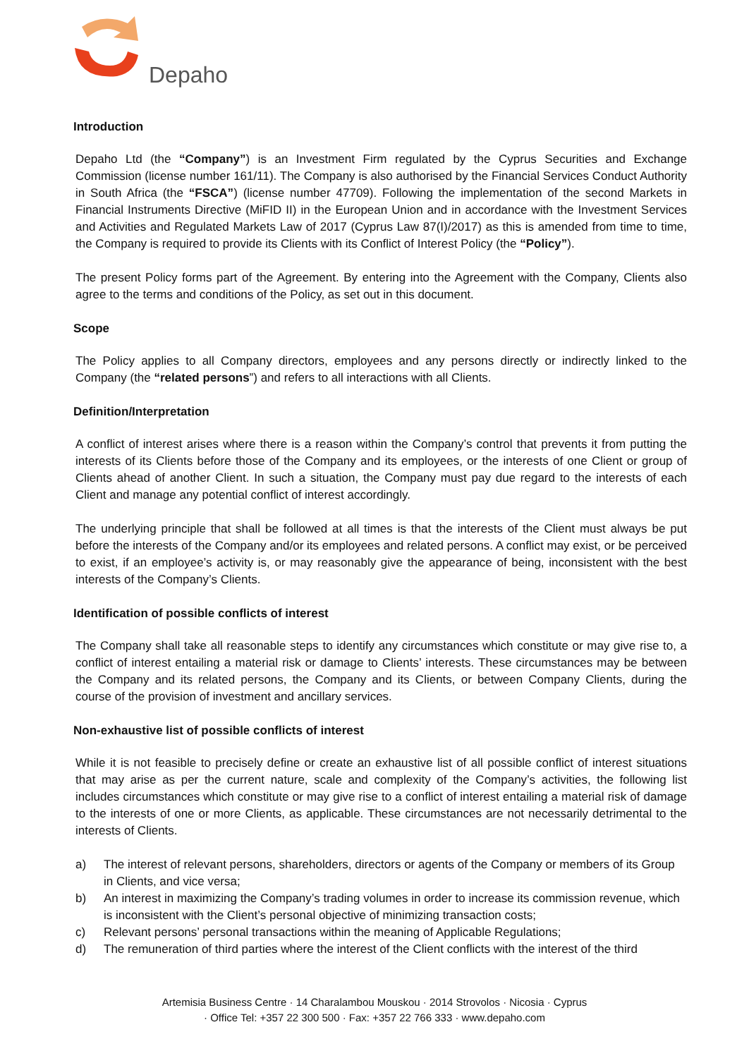Depaho
Introduction
Depaho Ltd (the “Company”) is an Investment Firm regulated by the Cyprus Securities and Exchange Commission (license number 161/11). The Company is also authorised by the Financial Services Conduct Authority in South Africa (the “FSCA”) (license number 47709). Following the implementation of the second Markets in Financial Instruments Directive (MiFID II) in the European Union and in accordance with the Investment Services and Activities and Regulated Markets Law of 2017 (Cyprus Law 87(I)/2017) as this is amended from time to time, the Company is required to provide its Clients with its Conflict of Interest Policy (the “Policy”).
The present Policy forms part of the Agreement. By entering into the Agreement with the Company, Clients also agree to the terms and conditions of the Policy, as set out in this document.
Scope
The Policy applies to all Company directors, employees and any persons directly or indirectly linked to the Company (the “related persons”) and refers to all interactions with all Clients.
Definition/Interpretation
A conflict of interest arises where there is a reason within the Company’s control that prevents it from putting the interests of its Clients before those of the Company and its employees, or the interests of one Client or group of Clients ahead of another Client. In such a situation, the Company must pay due regard to the interests of each Client and manage any potential conflict of interest accordingly.
The underlying principle that shall be followed at all times is that the interests of the Client must always be put before the interests of the Company and/or its employees and related persons. A conflict may exist, or be perceived to exist, if an employee’s activity is, or may reasonably give the appearance of being, inconsistent with the best interests of the Company’s Clients.
Identification of possible conflicts of interest
The Company shall take all reasonable steps to identify any circumstances which constitute or may give rise to, a conflict of interest entailing a material risk or damage to Clients’ interests. These circumstances may be between the Company and its related persons, the Company and its Clients, or between Company Clients, during the course of the provision of investment and ancillary services.
Non-exhaustive list of possible conflicts of interest
While it is not feasible to precisely define or create an exhaustive list of all possible conflict of interest situations that may arise as per the current nature, scale and complexity of the Company’s activities, the following list includes circumstances which constitute or may give rise to a conflict of interest entailing a material risk of damage to the interests of one or more Clients, as applicable. These circumstances are not necessarily detrimental to the interests of Clients.
a) The interest of relevant persons, shareholders, directors or agents of the Company or members of its Group in Clients, and vice versa;
b) An interest in maximizing the Company’s trading volumes in order to increase its commission revenue, which is inconsistent with the Client’s personal objective of minimizing transaction costs;
c) Relevant persons’ personal transactions within the meaning of Applicable Regulations;
d) The remuneration of third parties where the interest of the Client conflicts with the interest of the third
Artemisia Business Centre · 14 Charalambou Mouskou · 2014 Strovolos · Nicosia · Cyprus
· Office Tel: +357 22 300 500 · Fax: +357 22 766 333 · www.depaho.com